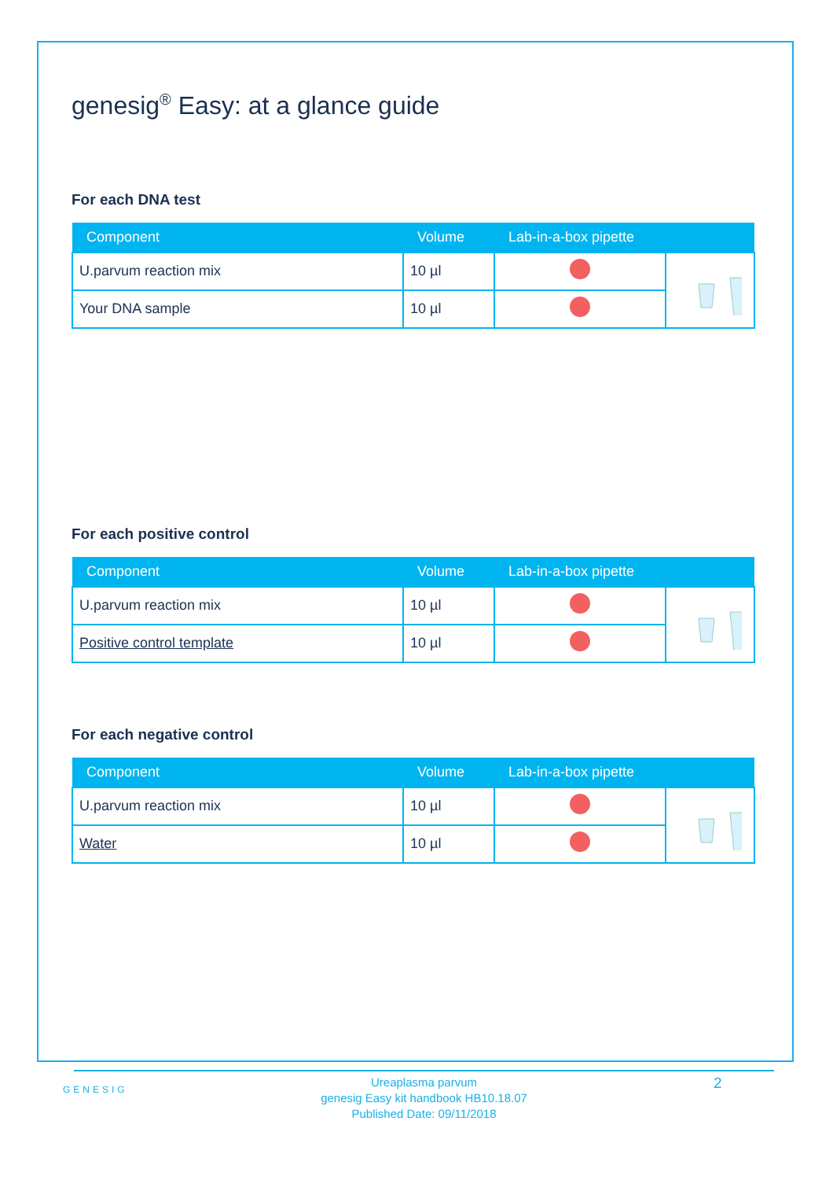genesig<sup>®</sup> Easy: at a glance guide
For each DNA test
| Component | Volume | Lab-in-a-box pipette | |
| --- | --- | --- | --- |
| U.parvum reaction mix | 10 µl | | |
| Your DNA sample | 10 µl | | |
For each positive control
| Component | Volume | Lab-in-a-box pipette | |
| --- | --- | --- | --- |
| U.parvum reaction mix | 10 µl | | |
| Positive control template | 10 µl | | |
For each negative control
| Component | Volume | Lab-in-a-box pipette | |
| --- | --- | --- | --- |
| U.parvum reaction mix | 10 µl | | |
| Water | 10 µl | | |
GENESIG
Ureaplasma parvum
genesig Easy kit handbook HB10.18.07
Published Date: 09/11/2018
2